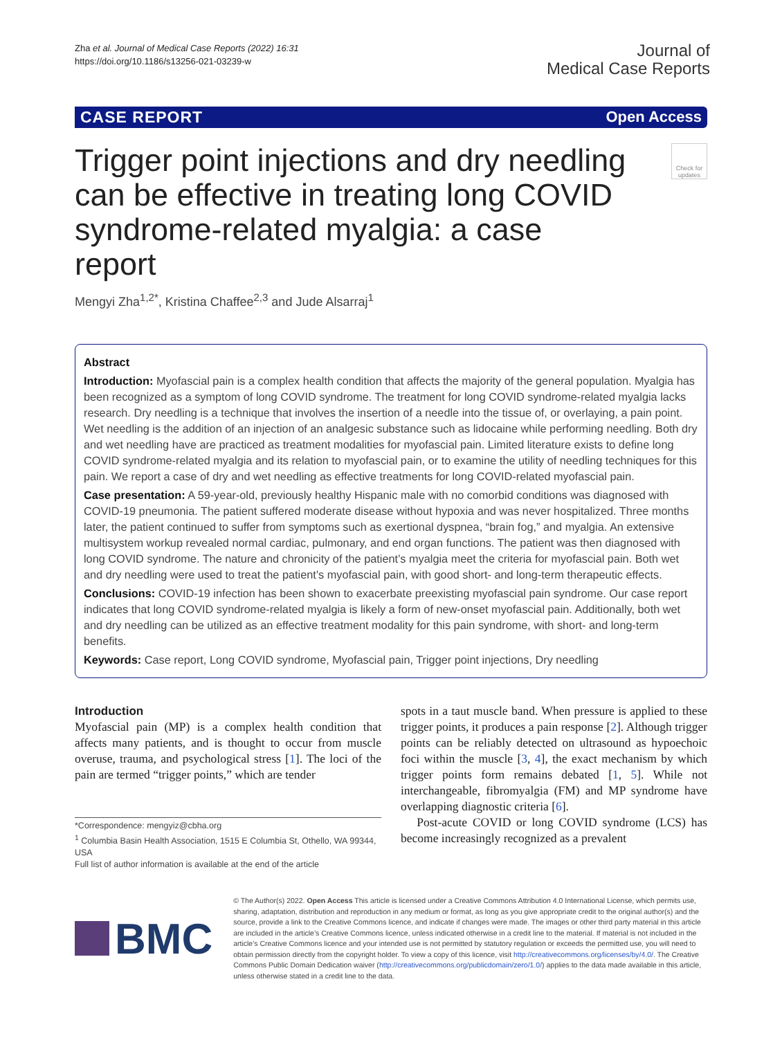Zha et al. Journal of Medical Case Reports (2022) 16:31
https://doi.org/10.1186/s13256-021-03239-w
Journal of
Medical Case Reports
CASE REPORT Open Access
Trigger point injections and dry needling can be effective in treating long COVID syndrome-related myalgia: a case report
Check for updates
Mengyi Zha<sup>1,2*</sup>, Kristina Chaffee<sup>2,3</sup> and Jude Alsarraj<sup>1</sup>
Abstract
Introduction: Myofascial pain is a complex health condition that affects the majority of the general population. Myalgia has been recognized as a symptom of long COVID syndrome. The treatment for long COVID syndrome-related myalgia lacks research. Dry needling is a technique that involves the insertion of a needle into the tissue of, or overlaying, a pain point. Wet needling is the addition of an injection of an analgesic substance such as lidocaine while performing needling. Both dry and wet needling have are practiced as treatment modalities for myofascial pain. Limited literature exists to define long COVID syndrome-related myalgia and its relation to myofascial pain, or to examine the utility of needling techniques for this pain. We report a case of dry and wet needling as effective treatments for long COVID-related myofascial pain.
Case presentation: A 59-year-old, previously healthy Hispanic male with no comorbid conditions was diagnosed with COVID-19 pneumonia. The patient suffered moderate disease without hypoxia and was never hospitalized. Three months later, the patient continued to suffer from symptoms such as exertional dyspnea, “brain fog,” and myalgia. An extensive multisystem workup revealed normal cardiac, pulmonary, and end organ functions. The patient was then diagnosed with long COVID syndrome. The nature and chronicity of the patient’s myalgia meet the criteria for myofascial pain. Both wet and dry needling were used to treat the patient’s myofascial pain, with good short- and long-term therapeutic effects.
Conclusions: COVID-19 infection has been shown to exacerbate preexisting myofascial pain syndrome. Our case report indicates that long COVID syndrome-related myalgia is likely a form of new-onset myofascial pain. Additionally, both wet and dry needling can be utilized as an effective treatment modality for this pain syndrome, with short- and long-term benefits.
Keywords: Case report, Long COVID syndrome, Myofascial pain, Trigger point injections, Dry needling
Introduction
Myofascial pain (MP) is a complex health condition that affects many patients, and is thought to occur from muscle overuse, trauma, and psychological stress [1]. The loci of the pain are termed “trigger points,” which are tender
*Correspondence: mengyiz@cbha.org
<sup>1</sup> Columbia Basin Health Association, 1515 E Columbia St, Othello, WA 99344, USA
Full list of author information is available at the end of the article
spots in a taut muscle band. When pressure is applied to these trigger points, it produces a pain response [2]. Although trigger points can be reliably detected on ultrasound as hypoechoic foci within the muscle [3, 4], the exact mechanism by which trigger points form remains debated [1, 5]. While not interchangeable, fibromyalgia (FM) and MP syndrome have overlapping diagnostic criteria [6].
Post-acute COVID or long COVID syndrome (LCS) has become increasingly recognized as a prevalent
BMC
© The Author(s) 2022. Open Access This article is licensed under a Creative Commons Attribution 4.0 International License, which permits use, sharing, adaptation, distribution and reproduction in any medium or format, as long as you give appropriate credit to the original author(s) and the source, provide a link to the Creative Commons licence, and indicate if changes were made. The images or other third party material in this article are included in the article’s Creative Commons licence, unless indicated otherwise in a credit line to the material. If material is not included in the article’s Creative Commons licence and your intended use is not permitted by statutory regulation or exceeds the permitted use, you will need to obtain permission directly from the copyright holder. To view a copy of this licence, visit http://creativecommons.org/licenses/by/4.0/. The Creative Commons Public Domain Dedication waiver (http://creativecommons.org/publicdomain/zero/1.0/) applies to the data made available in this article, unless otherwise stated in a credit line to the data.